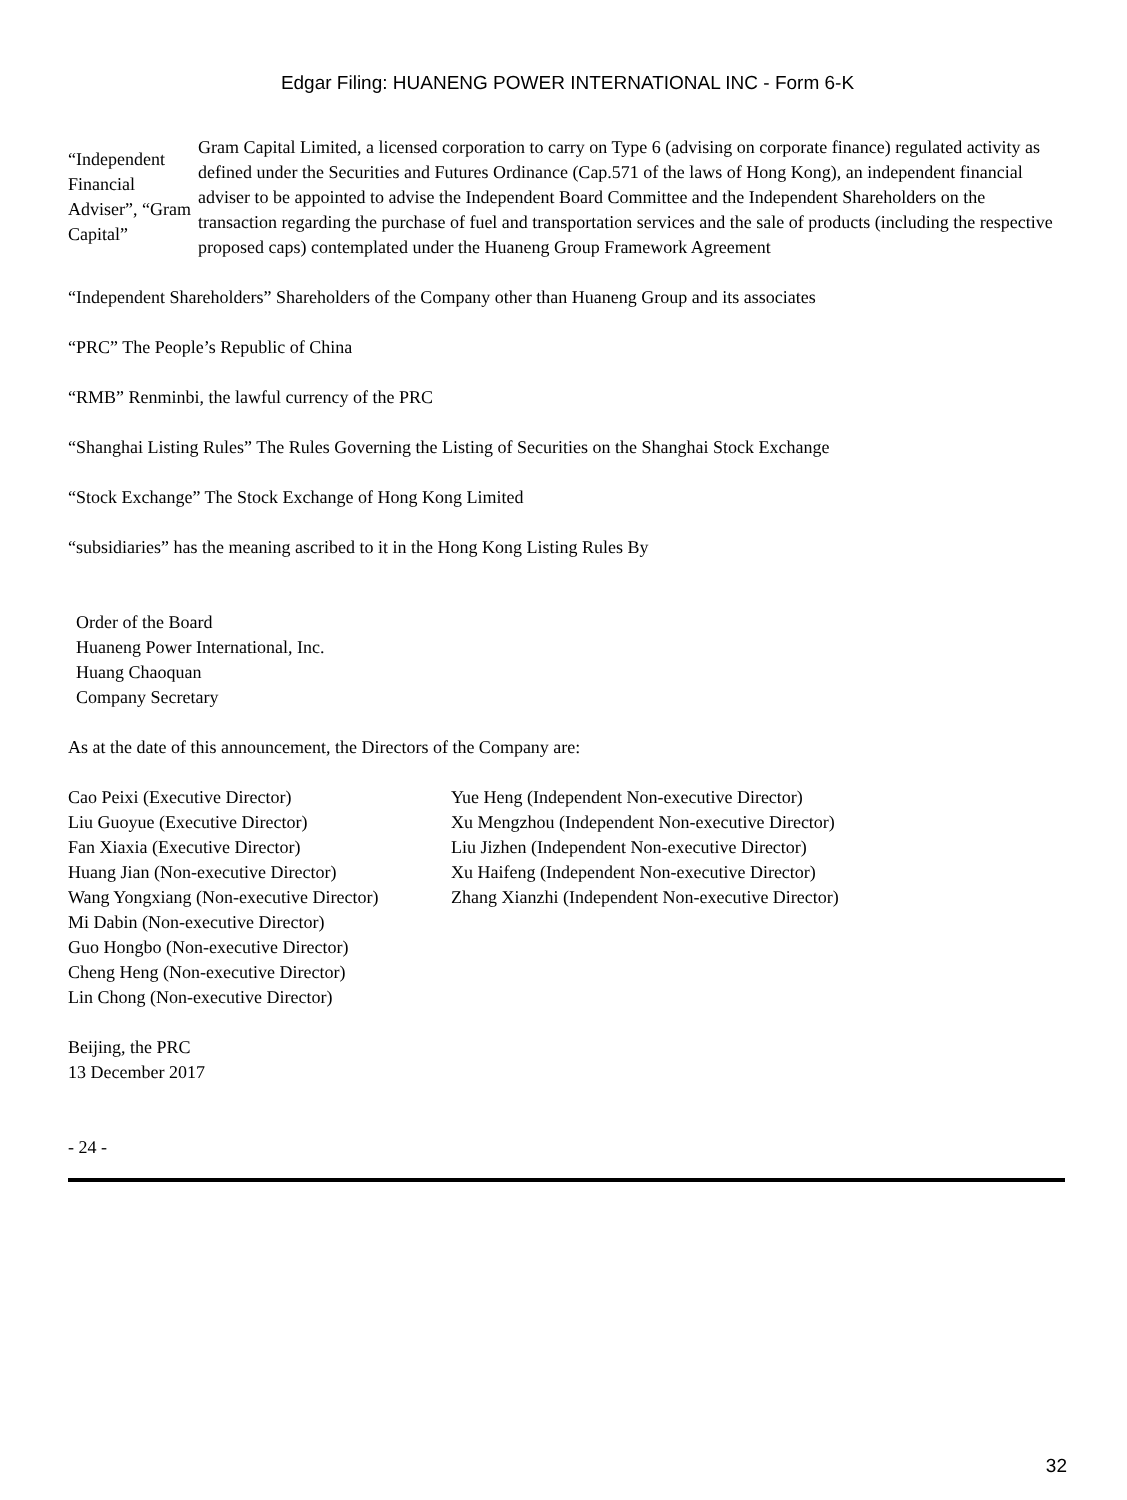Edgar Filing: HUANENG POWER INTERNATIONAL INC - Form 6-K
| “Independent Financial Adviser”, “Gram Capital” | Gram Capital Limited, a licensed corporation to carry on Type 6 (advising on corporate finance) regulated activity as defined under the Securities and Futures Ordinance (Cap.571 of the laws of Hong Kong), an independent financial adviser to be appointed to advise the Independent Board Committee and the Independent Shareholders on the transaction regarding the purchase of fuel and transportation services and the sale of products (including the respective proposed caps) contemplated under the Huaneng Group Framework Agreement |
“Independent Shareholders” Shareholders of the Company other than Huaneng Group and its associates
“PRC” The People’s Republic of China
“RMB” Renminbi, the lawful currency of the PRC
“Shanghai Listing Rules” The Rules Governing the Listing of Securities on the Shanghai Stock Exchange
“Stock Exchange” The Stock Exchange of Hong Kong Limited
“subsidiaries” has the meaning ascribed to it in the Hong Kong Listing Rules By
Order of the Board
Huaneng Power International, Inc.
Huang Chaoquan
Company Secretary
As at the date of this announcement, the Directors of the Company are:
Cao Peixi (Executive Director)
Liu Guoyue (Executive Director)
Fan Xiaxia (Executive Director)
Huang Jian (Non-executive Director)
Wang Yongxiang (Non-executive Director)
Mi Dabin (Non-executive Director)
Guo Hongbo (Non-executive Director)
Cheng Heng (Non-executive Director)
Lin Chong (Non-executive Director)
Yue Heng (Independent Non-executive Director)
Xu Mengzhou (Independent Non-executive Director)
Liu Jizhen (Independent Non-executive Director)
Xu Haifeng (Independent Non-executive Director)
Zhang Xianzhi (Independent Non-executive Director)
Beijing, the PRC
13 December 2017
- 24 -
32